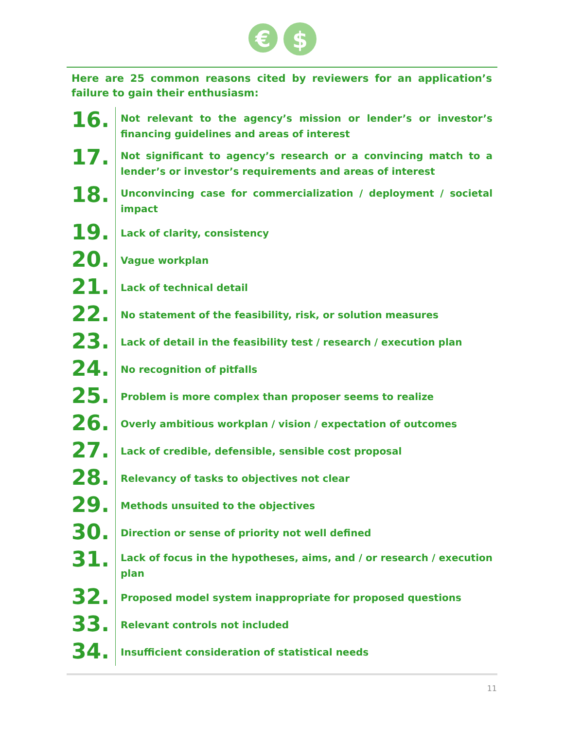€
$
Here are 25 common reasons cited by reviewers for an application’s failure to gain their enthusiasm:
16.
Not relevant to the agency’s mission or lender’s or investor’s financing guidelines and areas of interest
17.
Not significant to agency’s research or a convincing match to a lender’s or investor’s requirements and areas of interest
18.
Unconvincing case for commercialization / deployment / societal impact
19.
Lack of clarity, consistency
20.
Vague workplan
21.
Lack of technical detail
22.
No statement of the feasibility, risk, or solution measures
23.
Lack of detail in the feasibility test / research / execution plan
24.
No recognition of pitfalls
25.
Problem is more complex than proposer seems to realize
26.
Overly ambitious workplan / vision / expectation of outcomes
27.
Lack of credible, defensible, sensible cost proposal
28.
Relevancy of tasks to objectives not clear
29.
Methods unsuited to the objectives
30.
Direction or sense of priority not well defined
31.
Lack of focus in the hypotheses, aims, and / or research / execution plan
32.
Proposed model system inappropriate for proposed questions
33.
Relevant controls not included
34.
Insufficient consideration of statistical needs
11